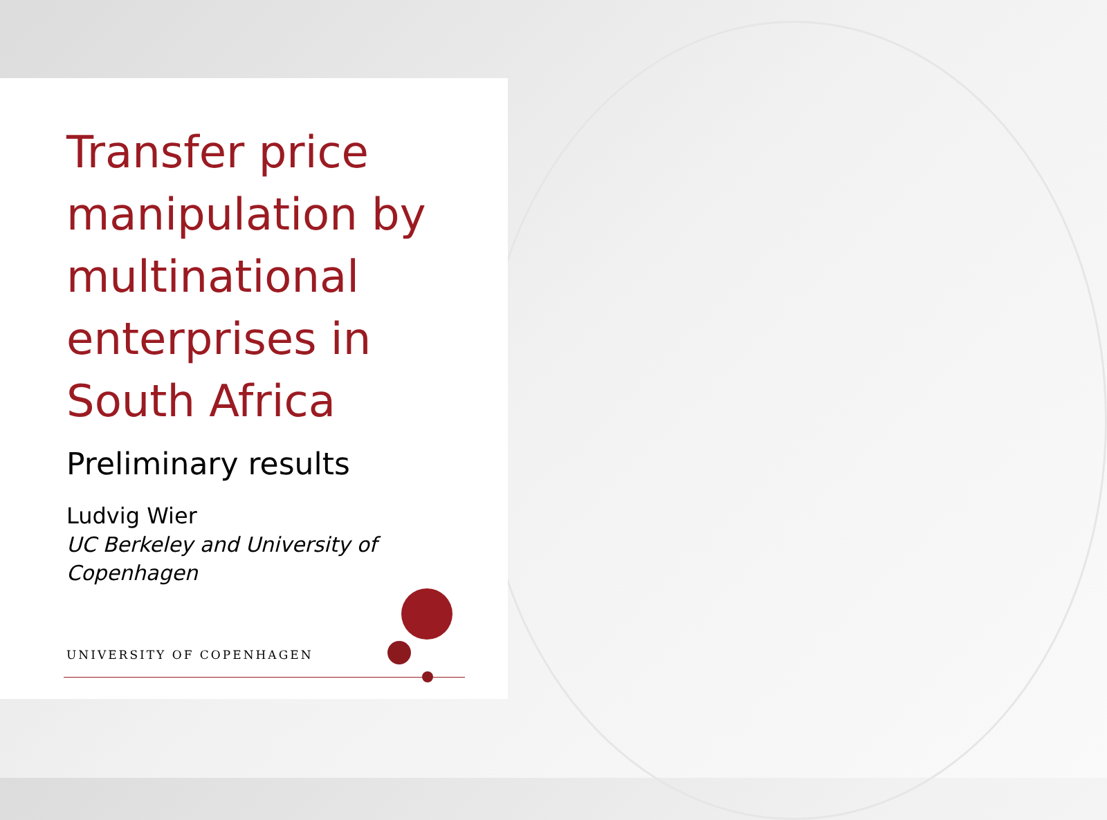Transfer price manipulation by multinational enterprises in South Africa
Preliminary results
Ludvig Wier
UC Berkeley and University of Copenhagen
UNIVERSITY OF COPENHAGEN